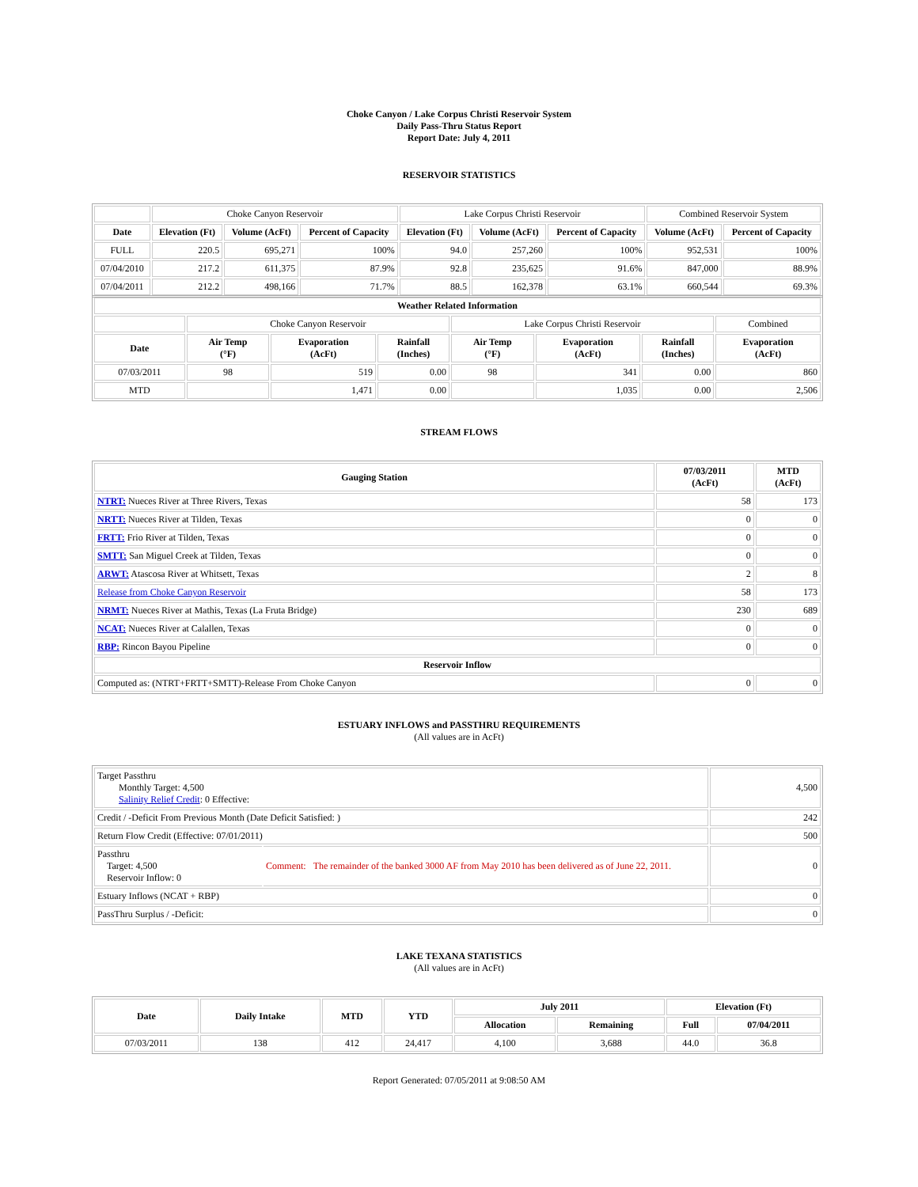Choke Canyon / Lake Corpus Christi Reservoir System
Daily Pass-Thru Status Report
Report Date: July 4, 2011
RESERVOIR STATISTICS
| | Choke Canyon Reservoir | | | Lake Corpus Christi Reservoir | | | Combined Reservoir System | |
| Date | Elevation (Ft) | Volume (AcFt) | Percent of Capacity | Elevation (Ft) | Volume (AcFt) | Percent of Capacity | Volume (AcFt) | Percent of Capacity |
| FULL | 220.5 | 695,271 | 100% | 94.0 | 257,260 | 100% | 952,531 | 100% |
| 07/04/2010 | 217.2 | 611,375 | 87.9% | 92.8 | 235,625 | 91.6% | 847,000 | 88.9% |
| 07/04/2011 | 212.2 | 498,166 | 71.7% | 88.5 | 162,378 | 63.1% | 660,544 | 69.3% |
| Weather Related Information | | | | | | | |
| --- | --- | --- | --- | --- | --- | --- | --- |
| | Choke Canyon Reservoir | | | Lake Corpus Christi Reservoir | | | Combined |
| Date | Air Temp (°F) | Evaporation (AcFt) | Rainfall (Inches) | Air Temp (°F) | Evaporation (AcFt) | Rainfall (Inches) | Evaporation (AcFt) |
| 07/03/2011 | 98 | 519 | 0.00 | 98 | 341 | 0.00 | 860 |
| MTD | | 1,471 | 0.00 | | 1,035 | 0.00 | 2,506 |
STREAM FLOWS
| Gauging Station | 07/03/2011 (AcFt) | MTD (AcFt) |
| --- | --- | --- |
| NTRT: Nueces River at Three Rivers, Texas | 58 | 173 |
| NRTT: Nueces River at Tilden, Texas | 0 | 0 |
| FRTT: Frio River at Tilden, Texas | 0 | 0 |
| SMTT: San Miguel Creek at Tilden, Texas | 0 | 0 |
| ARWT: Atascosa River at Whitsett, Texas | 2 | 8 |
| Release from Choke Canyon Reservoir | 58 | 173 |
| NRMT: Nueces River at Mathis, Texas (La Fruta Bridge) | 230 | 689 |
| NCAT: Nueces River at Calallen, Texas | 0 | 0 |
| RBP: Rincon Bayou Pipeline | 0 | 0 |
| Reservoir Inflow | | |
| Computed as: (NTRT+FRTT+SMTT)-Release From Choke Canyon | 0 | 0 |
ESTUARY INFLOWS and PASSTHRU REQUIREMENTS
(All values are in AcFt)
| Target Passthru Monthly Target: 4,500 Salinity Relief Credit : 0 Effective: | | 4,500 |
| Credit / -Deficit From Previous Month (Date Deficit Satisfied: ) | | 242 |
| Return Flow Credit (Effective: 07/01/2011) | | 500 |
| Passthru Target: 4,500 Reservoir Inflow: 0 | Comment: The remainder of the banked 3000 AF from May 2010 has been delivered as of June 22, 2011. | 0 |
| Estuary Inflows (NCAT + RBP) | | 0 |
| PassThru Surplus / -Deficit: | | 0 |
LAKE TEXANA STATISTICS
(All values are in AcFt)
| Date | Daily Intake | MTD | YTD | July 2011 | | Elevation (Ft) | |
| --- | --- | --- | --- | --- | --- | --- | --- |
| | | | | Allocation | Remaining | Full | 07/04/2011 |
| 07/03/2011 | 138 | 412 | 24,417 | 4,100 | 3,688 | 44.0 | 36.8 |
Report Generated: 07/05/2011 at 9:08:50 AM